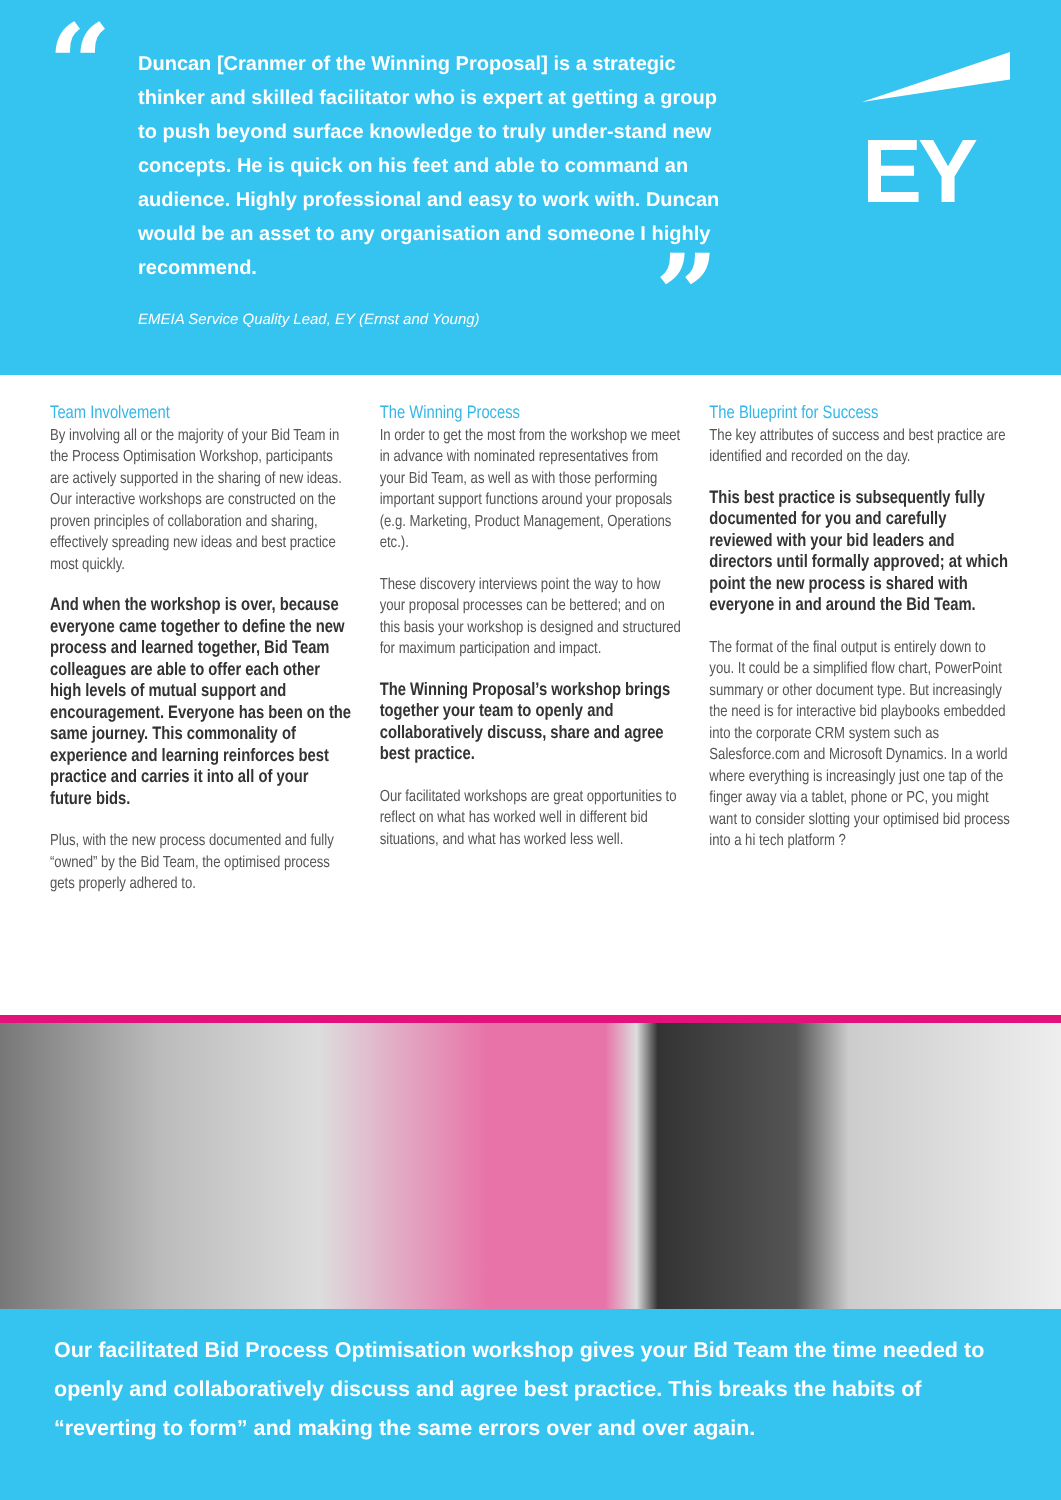“
Duncan [Cranmer of the Winning Proposal] is a strategic thinker and skilled facilitator who is expert at getting a group to push beyond surface knowledge to truly under-stand new concepts. He is quick on his feet and able to command an audience. Highly professional and easy to work with. Duncan would be an asset to any organisation and someone I highly recommend.
EMEIA Service Quality Lead, EY (Ernst and Young)
”
EY
Team Involvement
By involving all or the majority of your Bid Team in the Process Optimisation Workshop, participants are actively supported in the sharing of new ideas. Our interactive workshops are constructed on the proven principles of collaboration and sharing, effectively spreading new ideas and best practice most quickly.
And when the workshop is over, because everyone came together to define the new process and learned together, Bid Team colleagues are able to offer each other high levels of mutual support and encouragement. Everyone has been on the same journey. This commonality of experience and learning reinforces best practice and carries it into all of your future bids.
Plus, with the new process documented and fully “owned” by the Bid Team, the optimised process gets properly adhered to.
The Winning Process
In order to get the most from the workshop we meet in advance with nominated representatives from your Bid Team, as well as with those performing important support functions around your proposals (e.g. Marketing, Product Management, Operations etc.).
These discovery interviews point the way to how your proposal processes can be bettered; and on this basis your workshop is designed and structured for maximum participation and impact.
The Winning Proposal’s workshop brings together your team to openly and collaboratively discuss, share and agree best practice.
Our facilitated workshops are great opportunities to reflect on what has worked well in different bid situations, and what has worked less well.
The Blueprint for Success
The key attributes of success and best practice are identified and recorded on the day.
This best practice is subsequently fully documented for you and carefully reviewed with your bid leaders and directors until formally approved; at which point the new process is shared with everyone in and around the Bid Team.
The format of the final output is entirely down to you. It could be a simplified flow chart, PowerPoint summary or other document type. But increasingly the need is for interactive bid playbooks embedded into the corporate CRM system such as Salesforce.com and Microsoft Dynamics. In a world where everything is increasingly just one tap of the finger away via a tablet, phone or PC, you might want to consider slotting your optimised bid process into a hi tech platform ?
Our facilitated Bid Process Optimisation workshop gives your Bid Team the time needed to openly and collaboratively discuss and agree best practice. This breaks the habits of “reverting to form” and making the same errors over and over again.